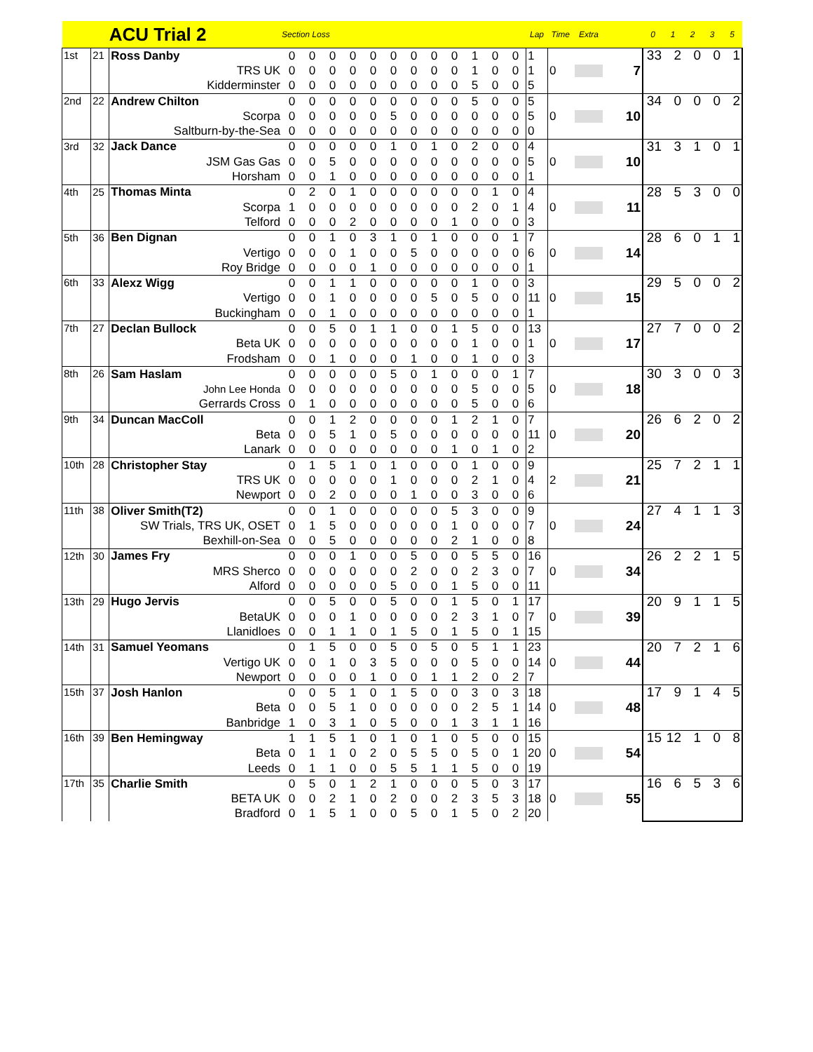| | | ACU Trial 2 | Section Loss | | | | | | | | | | | | Lap | Time | Extra | | 0 | 1 | 2 | 3 | 5 |
| --- | --- | --- | --- | --- | --- | --- | --- | --- | --- | --- | --- | --- | --- | --- | --- | --- | --- | --- | --- | --- | --- | --- | --- |
| 1st | 21 | Ross Danby | 0 | 0 | 0 | 0 | 0 | 0 | 0 | 0 | 0 | 1 | 0 | 0 | 1 | 0 | | 7 | 33 | 2 | 0 | 0 | 1 |
| | | TRS UK | 0 | 0 | 0 | 0 | 0 | 0 | 0 | 0 | 0 | 1 | 0 | 0 | 1 | | | | | | | | |
| | | Kidderminster | 0 | 0 | 0 | 0 | 0 | 0 | 0 | 0 | 0 | 5 | 0 | 0 | 5 | | | | | | | | |
| 2nd | 22 | Andrew Chilton | 0 | 0 | 0 | 0 | 0 | 0 | 0 | 0 | 0 | 5 | 0 | 0 | 5 | 0 | | 10 | 34 | 0 | 0 | 0 | 2 |
| | | Scorpa | 0 | 0 | 0 | 0 | 0 | 5 | 0 | 0 | 0 | 0 | 0 | 0 | 5 | | | | | | | | |
| | | Saltburn-by-the-Sea | 0 | 0 | 0 | 0 | 0 | 0 | 0 | 0 | 0 | 0 | 0 | 0 | 0 | | | | | | | | |
| 3rd | 32 | Jack Dance | 0 | 0 | 0 | 0 | 0 | 1 | 0 | 1 | 0 | 2 | 0 | 0 | 4 | 0 | | 10 | 31 | 3 | 1 | 0 | 1 |
| | | JSM Gas Gas | 0 | 0 | 5 | 0 | 0 | 0 | 0 | 0 | 0 | 0 | 0 | 0 | 5 | | | | | | | | |
| | | Horsham | 0 | 0 | 1 | 0 | 0 | 0 | 0 | 0 | 0 | 0 | 0 | 0 | 1 | | | | | | | | |
| 4th | 25 | Thomas Minta | 0 | 2 | 0 | 1 | 0 | 0 | 0 | 0 | 0 | 0 | 1 | 0 | 4 | 0 | | 11 | 28 | 5 | 3 | 0 | 0 |
| | | Scorpa | 1 | 0 | 0 | 0 | 0 | 0 | 0 | 0 | 0 | 2 | 0 | 1 | 4 | | | | | | | | |
| | | Telford | 0 | 0 | 0 | 2 | 0 | 0 | 0 | 0 | 1 | 0 | 0 | 0 | 3 | | | | | | | | |
| 5th | 36 | Ben Dignan | 0 | 0 | 1 | 0 | 3 | 1 | 0 | 1 | 0 | 0 | 0 | 1 | 7 | 0 | | 14 | 28 | 6 | 0 | 1 | 1 |
| | | Vertigo | 0 | 0 | 0 | 1 | 0 | 0 | 5 | 0 | 0 | 0 | 0 | 0 | 6 | | | | | | | | |
| | | Roy Bridge | 0 | 0 | 0 | 0 | 1 | 0 | 0 | 0 | 0 | 0 | 0 | 0 | 1 | | | | | | | | |
| 6th | 33 | Alexz Wigg | 0 | 0 | 1 | 1 | 0 | 0 | 0 | 0 | 0 | 1 | 0 | 0 | 3 | 0 | | 15 | 29 | 5 | 0 | 0 | 2 |
| | | Vertigo | 0 | 0 | 1 | 0 | 0 | 0 | 0 | 5 | 0 | 5 | 0 | 0 | 11 | | | | | | | | |
| | | Buckingham | 0 | 0 | 1 | 0 | 0 | 0 | 0 | 0 | 0 | 0 | 0 | 0 | 1 | | | | | | | | |
| 7th | 27 | Declan Bullock | 0 | 0 | 5 | 0 | 1 | 1 | 0 | 0 | 1 | 5 | 0 | 0 | 13 | 0 | | 17 | 27 | 7 | 0 | 0 | 2 |
| | | Beta UK | 0 | 0 | 0 | 0 | 0 | 0 | 0 | 0 | 0 | 1 | 0 | 0 | 1 | | | | | | | | |
| | | Frodsham | 0 | 0 | 1 | 0 | 0 | 0 | 1 | 0 | 0 | 1 | 0 | 0 | 3 | | | | | | | | |
| 8th | 26 | Sam Haslam | 0 | 0 | 0 | 0 | 0 | 5 | 0 | 1 | 0 | 0 | 0 | 1 | 7 | 0 | | 18 | 30 | 3 | 0 | 0 | 3 |
| | | John Lee Honda | 0 | 0 | 0 | 0 | 0 | 0 | 0 | 0 | 0 | 5 | 0 | 0 | 5 | | | | | | | | |
| | | Gerrards Cross | 0 | 1 | 0 | 0 | 0 | 0 | 0 | 0 | 0 | 5 | 0 | 0 | 6 | | | | | | | | |
| 9th | 34 | Duncan MacColl | 0 | 0 | 1 | 2 | 0 | 0 | 0 | 0 | 1 | 2 | 1 | 0 | 7 | 0 | | 20 | 26 | 6 | 2 | 0 | 2 |
| | | Beta | 0 | 0 | 5 | 1 | 0 | 5 | 0 | 0 | 0 | 0 | 0 | 0 | 11 | | | | | | | | |
| | | Lanark | 0 | 0 | 0 | 0 | 0 | 0 | 0 | 0 | 1 | 0 | 1 | 0 | 2 | | | | | | | | |
| 10th | 28 | Christopher Stay | 0 | 1 | 5 | 1 | 0 | 1 | 0 | 0 | 0 | 1 | 0 | 0 | 9 | 2 | | 21 | 25 | 7 | 2 | 1 | 1 |
| | | TRS UK | 0 | 0 | 0 | 0 | 0 | 1 | 0 | 0 | 0 | 2 | 1 | 0 | 4 | | | | | | | | |
| | | Newport | 0 | 0 | 2 | 0 | 0 | 0 | 1 | 0 | 0 | 3 | 0 | 0 | 6 | | | | | | | | |
| 11th | 38 | Oliver Smith(T2) | 0 | 0 | 1 | 0 | 0 | 0 | 0 | 0 | 5 | 3 | 0 | 0 | 9 | 0 | | 24 | 27 | 4 | 1 | 1 | 3 |
| | | SW Trials, TRS UK, OSET | 0 | 1 | 5 | 0 | 0 | 0 | 0 | 0 | 1 | 0 | 0 | 0 | 7 | | | | | | | | |
| | | Bexhill-on-Sea | 0 | 0 | 5 | 0 | 0 | 0 | 0 | 0 | 2 | 1 | 0 | 0 | 8 | | | | | | | | |
| 12th | 30 | James Fry | 0 | 0 | 0 | 1 | 0 | 0 | 5 | 0 | 0 | 5 | 5 | 0 | 16 | 0 | | 34 | 26 | 2 | 2 | 1 | 5 |
| | | MRS Sherco | 0 | 0 | 0 | 0 | 0 | 0 | 2 | 0 | 0 | 2 | 3 | 0 | 7 | | | | | | | | |
| | | Alford | 0 | 0 | 0 | 0 | 0 | 5 | 0 | 0 | 1 | 5 | 0 | 0 | 11 | | | | | | | | |
| 13th | 29 | Hugo Jervis | 0 | 0 | 5 | 0 | 0 | 5 | 0 | 0 | 1 | 5 | 0 | 1 | 17 | 0 | | 39 | 20 | 9 | 1 | 1 | 5 |
| | | BetaUK | 0 | 0 | 0 | 1 | 0 | 0 | 0 | 0 | 2 | 3 | 1 | 0 | 7 | | | | | | | | |
| | | Llanidloes | 0 | 0 | 1 | 1 | 0 | 1 | 5 | 0 | 1 | 5 | 0 | 1 | 15 | | | | | | | | |
| 14th | 31 | Samuel Yeomans | 0 | 1 | 5 | 0 | 0 | 5 | 0 | 5 | 0 | 5 | 1 | 1 | 23 | 0 | | 44 | 20 | 7 | 2 | 1 | 6 |
| | | Vertigo UK | 0 | 0 | 1 | 0 | 3 | 5 | 0 | 0 | 0 | 5 | 0 | 0 | 14 | | | | | | | | |
| | | Newport | 0 | 0 | 0 | 0 | 1 | 0 | 0 | 1 | 1 | 2 | 0 | 2 | 7 | | | | | | | | |
| 15th | 37 | Josh Hanlon | 0 | 0 | 5 | 1 | 0 | 1 | 5 | 0 | 0 | 3 | 0 | 3 | 18 | 0 | | 48 | 17 | 9 | 1 | 4 | 5 |
| | | Beta | 0 | 0 | 5 | 1 | 0 | 0 | 0 | 0 | 0 | 2 | 5 | 1 | 14 | | | | | | | | |
| | | Banbridge | 1 | 0 | 3 | 1 | 0 | 5 | 0 | 0 | 1 | 3 | 1 | 1 | 16 | | | | | | | | |
| 16th | 39 | Ben Hemingway | 1 | 1 | 5 | 1 | 0 | 1 | 0 | 1 | 0 | 5 | 0 | 0 | 15 | 0 | | 54 | 15 | 12 | 1 | 0 | 8 |
| | | Beta | 0 | 1 | 1 | 0 | 2 | 0 | 5 | 5 | 0 | 5 | 0 | 1 | 20 | | | | | | | | |
| | | Leeds | 0 | 1 | 1 | 0 | 0 | 5 | 5 | 1 | 1 | 5 | 0 | 0 | 19 | | | | | | | | |
| 17th | 35 | Charlie Smith | 0 | 5 | 0 | 1 | 2 | 1 | 0 | 0 | 0 | 5 | 0 | 3 | 17 | 0 | | 55 | 16 | 6 | 5 | 3 | 6 |
| | | BETA UK | 0 | 0 | 2 | 1 | 0 | 2 | 0 | 0 | 2 | 3 | 5 | 3 | 18 | | | | | | | | |
| | | Bradford | 0 | 1 | 5 | 1 | 0 | 0 | 5 | 0 | 1 | 5 | 0 | 2 | 20 | | | | | | | | |